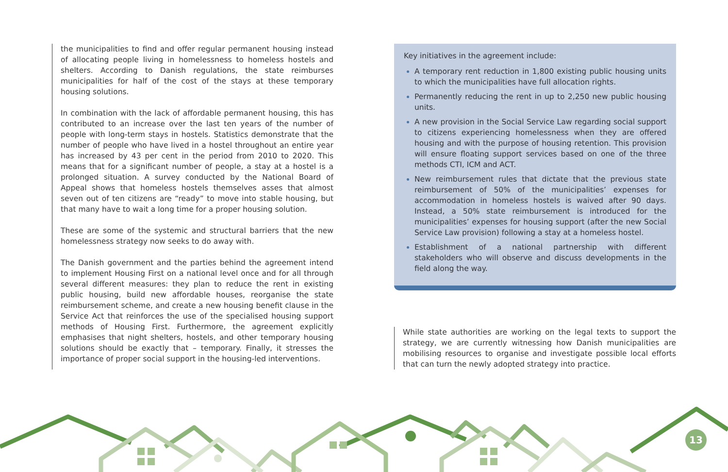the municipalities to find and offer regular permanent housing instead of allocating people living in homelessness to homeless hostels and shelters. According to Danish regulations, the state reimburses municipalities for half of the cost of the stays at these temporary housing solutions.
In combination with the lack of affordable permanent housing, this has contributed to an increase over the last ten years of the number of people with long-term stays in hostels. Statistics demonstrate that the number of people who have lived in a hostel throughout an entire year has increased by 43 per cent in the period from 2010 to 2020. This means that for a significant number of people, a stay at a hostel is a prolonged situation. A survey conducted by the National Board of Appeal shows that homeless hostels themselves asses that almost seven out of ten citizens are “ready” to move into stable housing, but that many have to wait a long time for a proper housing solution.
These are some of the systemic and structural barriers that the new homelessness strategy now seeks to do away with.
The Danish government and the parties behind the agreement intend to implement Housing First on a national level once and for all through several different measures: they plan to reduce the rent in existing public housing, build new affordable houses, reorganise the state reimbursement scheme, and create a new housing benefit clause in the Service Act that reinforces the use of the specialised housing support methods of Housing First. Furthermore, the agreement explicitly emphasises that night shelters, hostels, and other temporary housing solutions should be exactly that – temporary. Finally, it stresses the importance of proper social support in the housing-led interventions.
Key initiatives in the agreement include:
A temporary rent reduction in 1,800 existing public housing units to which the municipalities have full allocation rights.
Permanently reducing the rent in up to 2,250 new public housing units.
A new provision in the Social Service Law regarding social support to citizens experiencing homelessness when they are offered housing and with the purpose of housing retention. This provision will ensure floating support services based on one of the three methods CTI, ICM and ACT.
New reimbursement rules that dictate that the previous state reimbursement of 50% of the municipalities’ expenses for accommodation in homeless hostels is waived after 90 days. Instead, a 50% state reimbursement is introduced for the municipalities’ expenses for housing support (after the new Social Service Law provision) following a stay at a homeless hostel.
Establishment of a national partnership with different stakeholders who will observe and discuss developments in the field along the way.
While state authorities are working on the legal texts to support the strategy, we are currently witnessing how Danish municipalities are mobilising resources to organise and investigate possible local efforts that can turn the newly adopted strategy into practice.
13